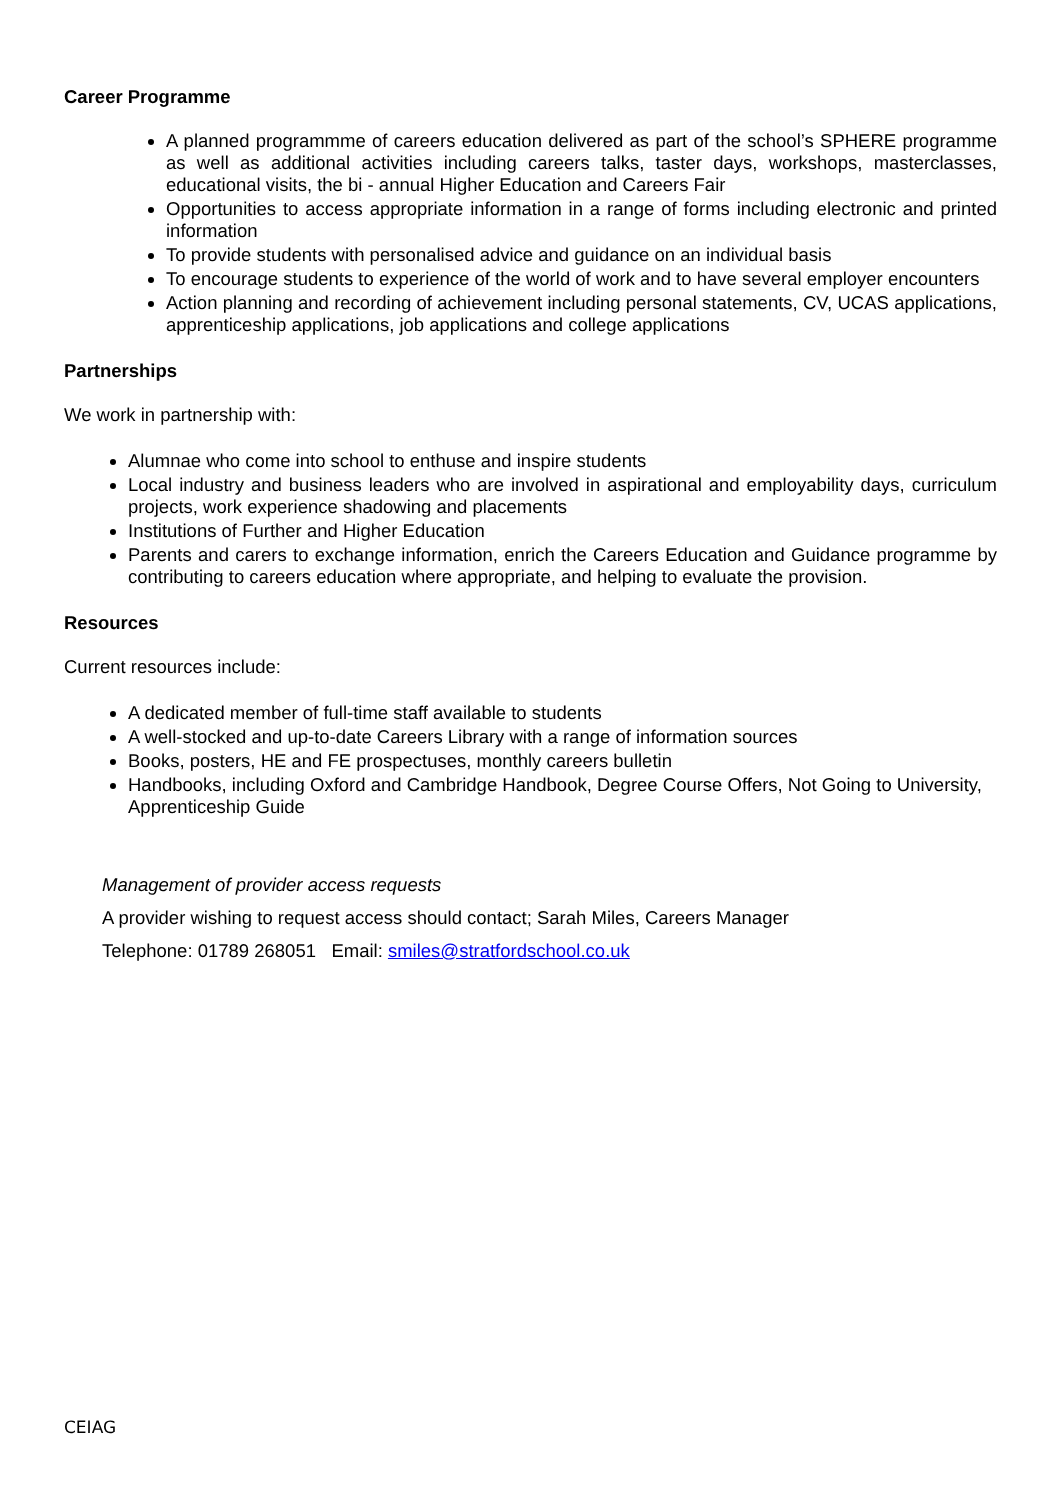Career Programme
A planned programmme of careers education delivered as part of the school’s SPHERE programme as well as additional activities including careers talks, taster days, workshops, masterclasses, educational visits, the bi - annual Higher Education and Careers Fair
Opportunities to access appropriate information in a range of forms including electronic and printed information
To provide students with personalised advice and guidance on an individual basis
To encourage students to experience of the world of work and to have several employer encounters
Action planning and recording of achievement including personal statements, CV, UCAS applications, apprenticeship applications, job applications and college applications
Partnerships
We work in partnership with:
Alumnae who come into school to enthuse and inspire students
Local industry and business leaders who are involved in aspirational and employability days, curriculum projects, work experience shadowing and placements
Institutions of Further and Higher Education
Parents and carers to exchange information, enrich the Careers Education and Guidance programme by contributing to careers education where appropriate, and helping to evaluate the provision.
Resources
Current resources include:
A dedicated member of full-time staff available to students
A well-stocked and up-to-date Careers Library with a range of information sources
Books, posters, HE and FE prospectuses, monthly careers bulletin
Handbooks, including Oxford and Cambridge Handbook, Degree Course Offers, Not Going to University, Apprenticeship Guide
Management of provider access requests
A provider wishing to request access should contact; Sarah Miles, Careers Manager
Telephone: 01789 268051 Email: smiles@stratfordschool.co.uk
CEIAG